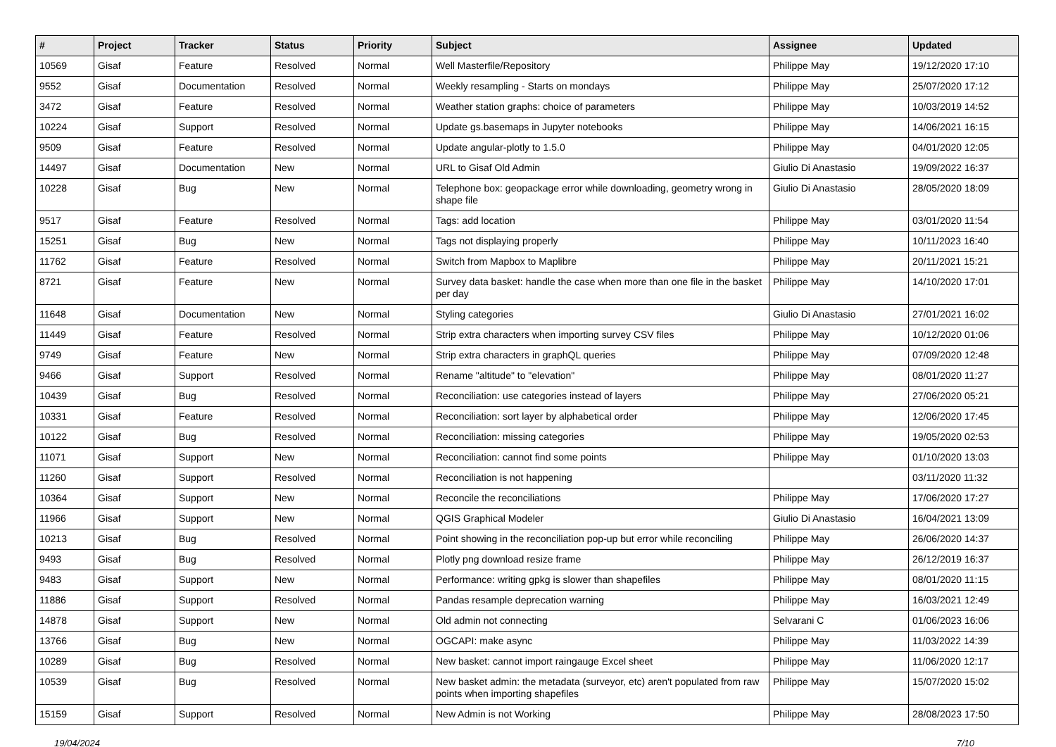| # | Project | Tracker | Status | Priority | Subject | Assignee | Updated |
| --- | --- | --- | --- | --- | --- | --- | --- |
| 10569 | Gisaf | Feature | Resolved | Normal | Well Masterfile/Repository | Philippe May | 19/12/2020 17:10 |
| 9552 | Gisaf | Documentation | Resolved | Normal | Weekly resampling - Starts on mondays | Philippe May | 25/07/2020 17:12 |
| 3472 | Gisaf | Feature | Resolved | Normal | Weather station graphs: choice of parameters | Philippe May | 10/03/2019 14:52 |
| 10224 | Gisaf | Support | Resolved | Normal | Update gs.basemaps in Jupyter notebooks | Philippe May | 14/06/2021 16:15 |
| 9509 | Gisaf | Feature | Resolved | Normal | Update angular-plotly to 1.5.0 | Philippe May | 04/01/2020 12:05 |
| 14497 | Gisaf | Documentation | New | Normal | URL to Gisaf Old Admin | Giulio Di Anastasio | 19/09/2022 16:37 |
| 10228 | Gisaf | Bug | New | Normal | Telephone box: geopackage error while downloading, geometry wrong in shape file | Giulio Di Anastasio | 28/05/2020 18:09 |
| 9517 | Gisaf | Feature | Resolved | Normal | Tags: add location | Philippe May | 03/01/2020 11:54 |
| 15251 | Gisaf | Bug | New | Normal | Tags not displaying properly | Philippe May | 10/11/2023 16:40 |
| 11762 | Gisaf | Feature | Resolved | Normal | Switch from Mapbox to Maplibre | Philippe May | 20/11/2021 15:21 |
| 8721 | Gisaf | Feature | New | Normal | Survey data basket: handle the case when more than one file in the basket per day | Philippe May | 14/10/2020 17:01 |
| 11648 | Gisaf | Documentation | New | Normal | Styling categories | Giulio Di Anastasio | 27/01/2021 16:02 |
| 11449 | Gisaf | Feature | Resolved | Normal | Strip extra characters when importing survey CSV files | Philippe May | 10/12/2020 01:06 |
| 9749 | Gisaf | Feature | New | Normal | Strip extra characters in graphQL queries | Philippe May | 07/09/2020 12:48 |
| 9466 | Gisaf | Support | Resolved | Normal | Rename "altitude" to "elevation" | Philippe May | 08/01/2020 11:27 |
| 10439 | Gisaf | Bug | Resolved | Normal | Reconciliation: use categories instead of layers | Philippe May | 27/06/2020 05:21 |
| 10331 | Gisaf | Feature | Resolved | Normal | Reconciliation: sort layer by alphabetical order | Philippe May | 12/06/2020 17:45 |
| 10122 | Gisaf | Bug | Resolved | Normal | Reconciliation: missing categories | Philippe May | 19/05/2020 02:53 |
| 11071 | Gisaf | Support | New | Normal | Reconciliation: cannot find some points | Philippe May | 01/10/2020 13:03 |
| 11260 | Gisaf | Support | Resolved | Normal | Reconciliation is not happening | | 03/11/2020 11:32 |
| 10364 | Gisaf | Support | New | Normal | Reconcile the reconciliations | Philippe May | 17/06/2020 17:27 |
| 11966 | Gisaf | Support | New | Normal | QGIS Graphical Modeler | Giulio Di Anastasio | 16/04/2021 13:09 |
| 10213 | Gisaf | Bug | Resolved | Normal | Point showing in the reconciliation pop-up but error while reconciling | Philippe May | 26/06/2020 14:37 |
| 9493 | Gisaf | Bug | Resolved | Normal | Plotly png download resize frame | Philippe May | 26/12/2019 16:37 |
| 9483 | Gisaf | Support | New | Normal | Performance: writing gpkg is slower than shapefiles | Philippe May | 08/01/2020 11:15 |
| 11886 | Gisaf | Support | Resolved | Normal | Pandas resample deprecation warning | Philippe May | 16/03/2021 12:49 |
| 14878 | Gisaf | Support | New | Normal | Old admin not connecting | Selvarani C | 01/06/2023 16:06 |
| 13766 | Gisaf | Bug | New | Normal | OGCAPI: make async | Philippe May | 11/03/2022 14:39 |
| 10289 | Gisaf | Bug | Resolved | Normal | New basket: cannot import raingauge Excel sheet | Philippe May | 11/06/2020 12:17 |
| 10539 | Gisaf | Bug | Resolved | Normal | New basket admin: the metadata (surveyor, etc) aren't populated from raw points when importing shapefiles | Philippe May | 15/07/2020 15:02 |
| 15159 | Gisaf | Support | Resolved | Normal | New Admin is not Working | Philippe May | 28/08/2023 17:50 |
19/04/2024 7/10